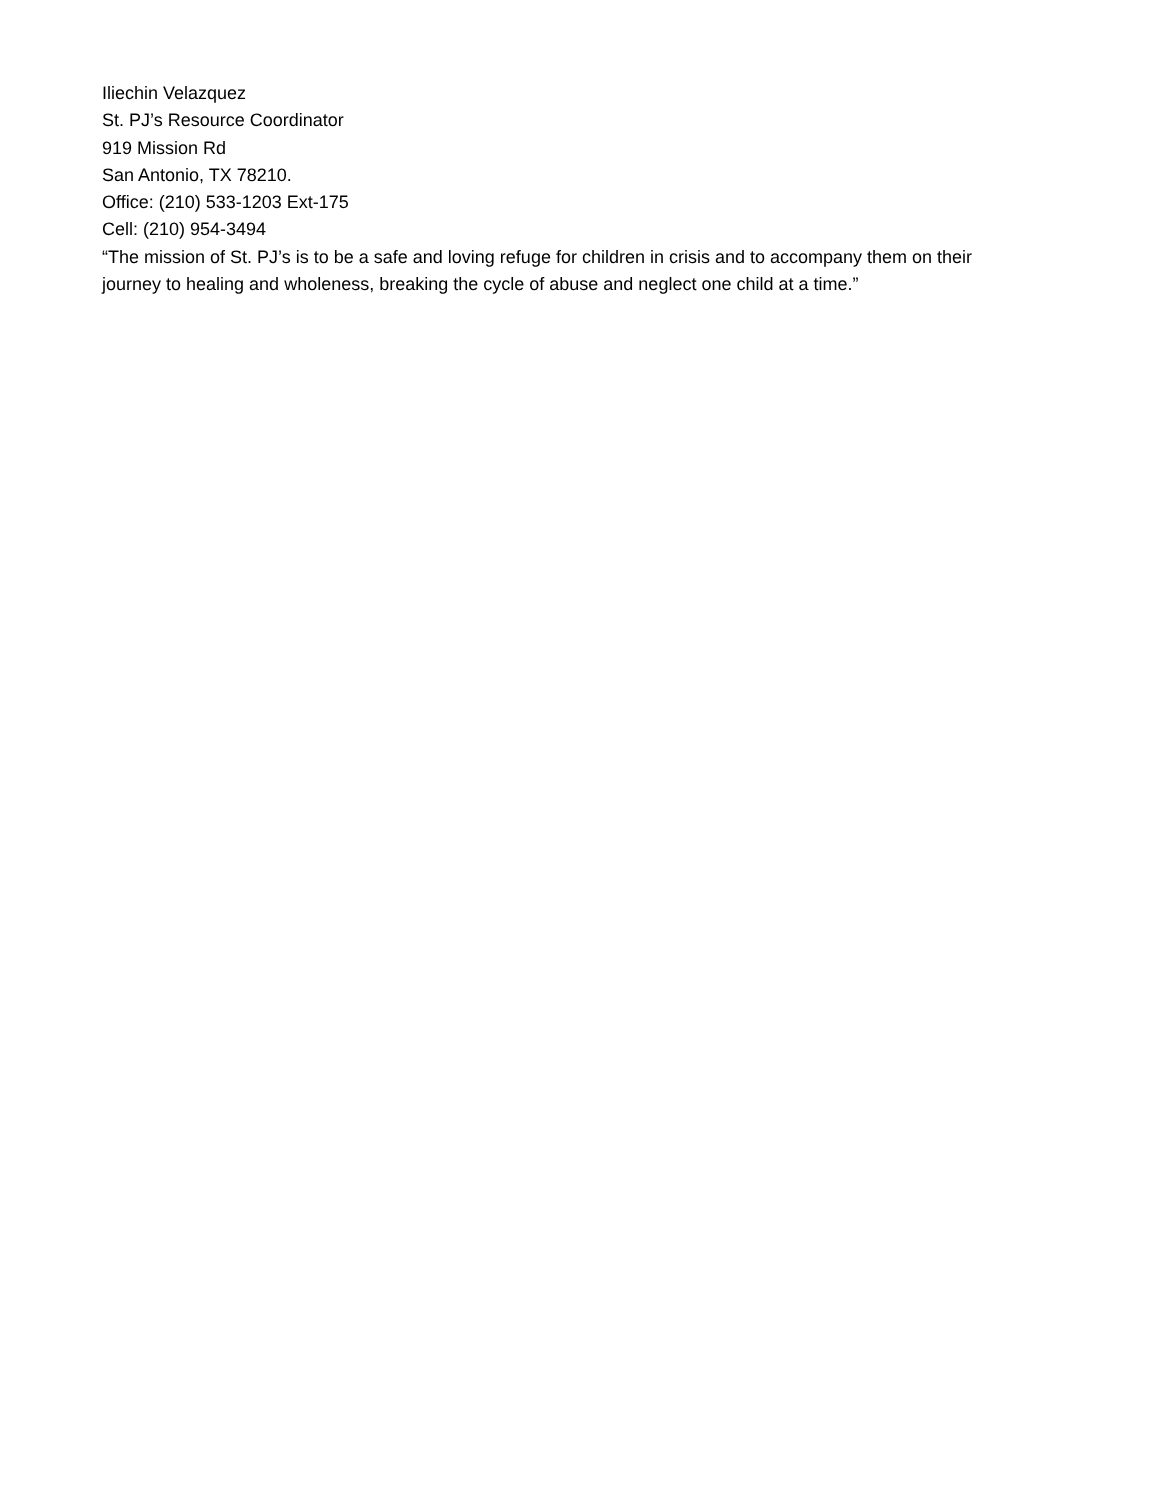Iliechin Velazquez
St. PJ’s Resource Coordinator
919 Mission Rd
San Antonio, TX 78210.
Office: (210) 533-1203 Ext-175
Cell: (210) 954-3494
“The mission of St. PJ’s is to be a safe and loving refuge for children in crisis and to accompany them on their journey to healing and wholeness, breaking the cycle of abuse and neglect one child at a time.”